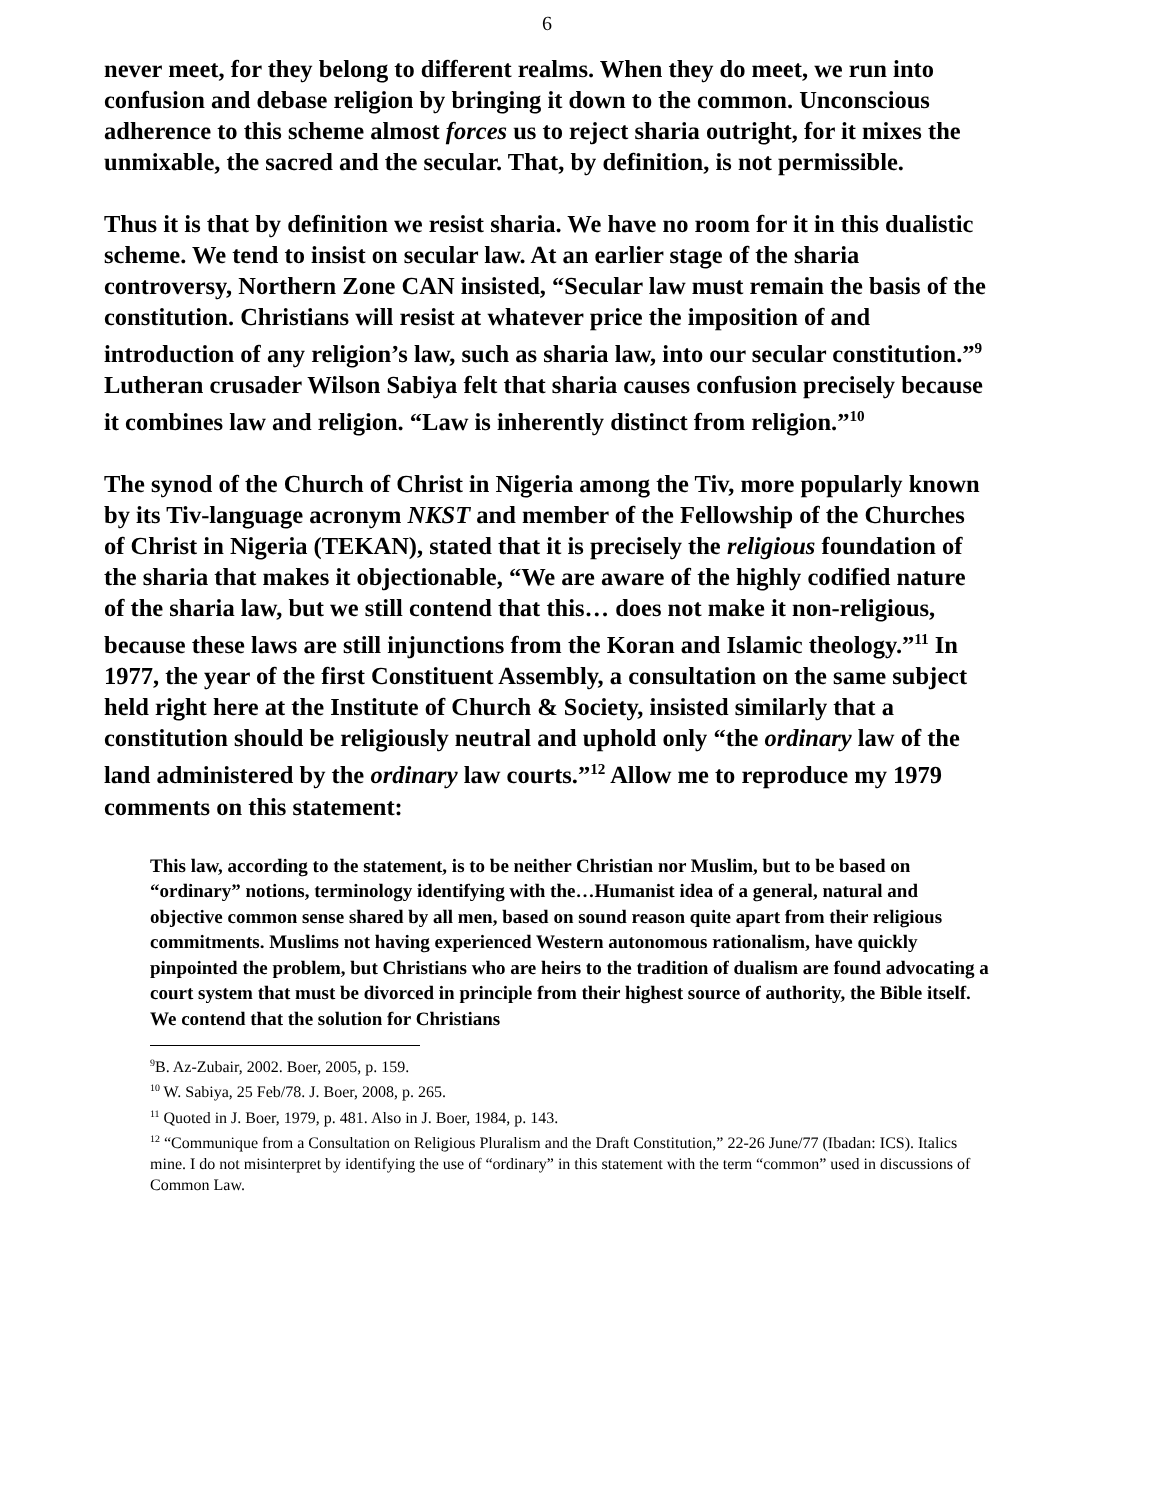6
never meet, for they belong to different realms. When they do meet, we run into confusion and debase religion by bringing it down to the common. Unconscious adherence to this scheme almost forces us to reject sharia outright, for it mixes the unmixable, the sacred and the secular. That, by definition, is not permissible.
Thus it is that by definition we resist sharia. We have no room for it in this dualistic scheme. We tend to insist on secular law. At an earlier stage of the sharia controversy, Northern Zone CAN insisted, “Secular law must remain the basis of the constitution. Christians will resist at whatever price the imposition of and introduction of any religion’s law, such as sharia law, into our secular constitution.”<sup>9</sup> Lutheran crusader Wilson Sabiya felt that sharia causes confusion precisely because it combines law and religion. “Law is inherently distinct from religion.”<sup>10</sup>
The synod of the Church of Christ in Nigeria among the Tiv, more popularly known by its Tiv-language acronym NKST and member of the Fellowship of the Churches of Christ in Nigeria (TEKAN), stated that it is precisely the religious foundation of the sharia that makes it objectionable, “We are aware of the highly codified nature of the sharia law, but we still contend that this… does not make it non-religious, because these laws are still injunctions from the Koran and Islamic theology.”<sup>11</sup> In 1977, the year of the first Constituent Assembly, a consultation on the same subject held right here at the Institute of Church & Society, insisted similarly that a constitution should be religiously neutral and uphold only “the ordinary law of the land administered by the ordinary law courts.”<sup>12</sup> Allow me to reproduce my 1979 comments on this statement:
This law, according to the statement, is to be neither Christian nor Muslim, but to be based on “ordinary” notions, terminology identifying with the…Humanist idea of a general, natural and objective common sense shared by all men, based on sound reason quite apart from their religious commitments. Muslims not having experienced Western autonomous rationalism, have quickly pinpointed the problem, but Christians who are heirs to the tradition of dualism are found advocating a court system that must be divorced in principle from their highest source of authority, the Bible itself. We contend that the solution for Christians
<sup>9</sup>B. Az-Zubair, 2002. Boer, 2005, p. 159.
<sup>10</sup> W. Sabiya, 25 Feb/78. J. Boer, 2008, p. 265.
<sup>11</sup> Quoted in J. Boer, 1979, p. 481. Also in J. Boer, 1984, p. 143.
<sup>12</sup> “Communique from a Consultation on Religious Pluralism and the Draft Constitution,” 22-26 June/77 (Ibadan: ICS). Italics mine. I do not misinterpret by identifying the use of “ordinary” in this statement with the term “common” used in discussions of Common Law.